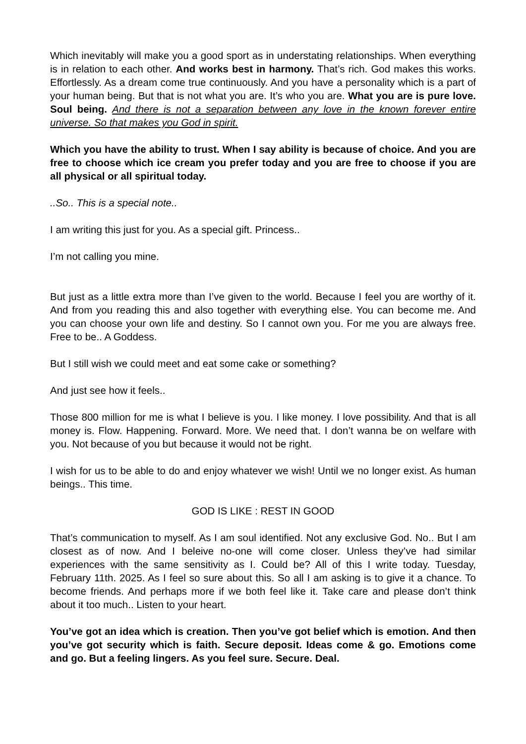Which inevitably will make you a good sport as in understating relationships. When everything is in relation to each other. And works best in harmony. That’s rich. God makes this works. Effortlessly. As a dream come true continuously. And you have a personality which is a part of your human being. But that is not what you are. It’s who you are. What you are is pure love. Soul being. And there is not a separation between any love in the known forever entire universe. So that makes you God in spirit.
Which you have the ability to trust. When I say ability is because of choice. And you are free to choose which ice cream you prefer today and you are free to choose if you are all physical or all spiritual today.
..So.. This is a special note..
I am writing this just for you. As a special gift. Princess..
I’m not calling you mine.
But just as a little extra more than I’ve given to the world. Because I feel you are worthy of it. And from you reading this and also together with everything else. You can become me. And you can choose your own life and destiny. So I cannot own you. For me you are always free. Free to be.. A Goddess.
But I still wish we could meet and eat some cake or something?
And just see how it feels..
Those 800 million for me is what I believe is you. I like money. I love possibility. And that is all money is. Flow. Happening. Forward. More. We need that. I don’t wanna be on welfare with you. Not because of you but because it would not be right.
I wish for us to be able to do and enjoy whatever we wish! Until we no longer exist. As human beings.. This time.
GOD IS LIKE : REST IN GOOD
That’s communication to myself. As I am soul identified. Not any exclusive God. No.. But I am closest as of now. And I beleive no-one will come closer. Unless they’ve had similar experiences with the same sensitivity as I. Could be? All of this I write today. Tuesday, February 11th. 2025. As I feel so sure about this. So all I am asking is to give it a chance. To become friends. And perhaps more if we both feel like it. Take care and please don’t think about it too much.. Listen to your heart.
You’ve got an idea which is creation. Then you’ve got belief which is emotion. And then you’ve got security which is faith. Secure deposit. Ideas come & go. Emotions come and go. But a feeling lingers. As you feel sure. Secure. Deal.